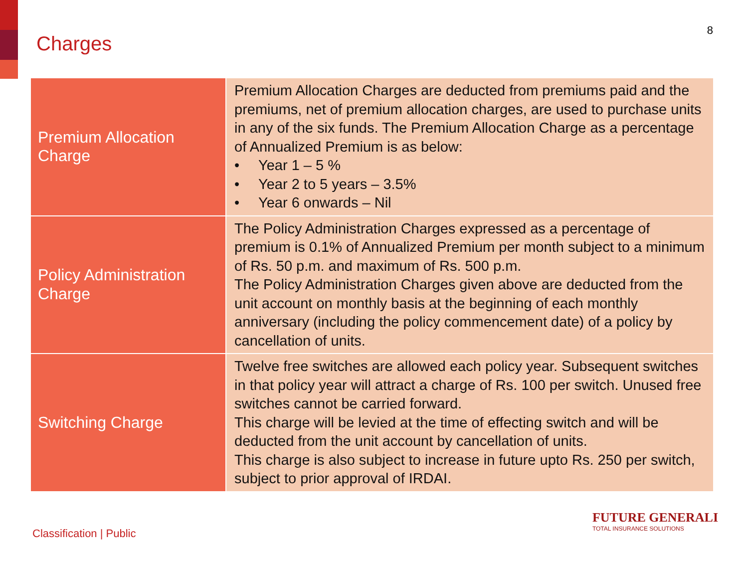Charges
8
| Premium Allocation Charge | Premium Allocation Charges are deducted from premiums paid and the premiums, net of premium allocation charges, are used to purchase units in any of the six funds. The Premium Allocation Charge as a percentage of Annualized Premium is as below: • Year 1 – 5 % • Year 2 to 5 years – 3.5% • Year 6 onwards – Nil |
| Policy Administration Charge | The Policy Administration Charges expressed as a percentage of premium is 0.1% of Annualized Premium per month subject to a minimum of Rs. 50 p.m. and maximum of Rs. 500 p.m. The Policy Administration Charges given above are deducted from the unit account on monthly basis at the beginning of each monthly anniversary (including the policy commencement date) of a policy by cancellation of units. |
| Switching Charge | Twelve free switches are allowed each policy year. Subsequent switches in that policy year will attract a charge of Rs. 100 per switch. Unused free switches cannot be carried forward. This charge will be levied at the time of effecting switch and will be deducted from the unit account by cancellation of units. This charge is also subject to increase in future upto Rs. 250 per switch, subject to prior approval of IRDAI. |
Classification | Public
FUTURE GENERALI
TOTAL INSURANCE SOLUTIONS